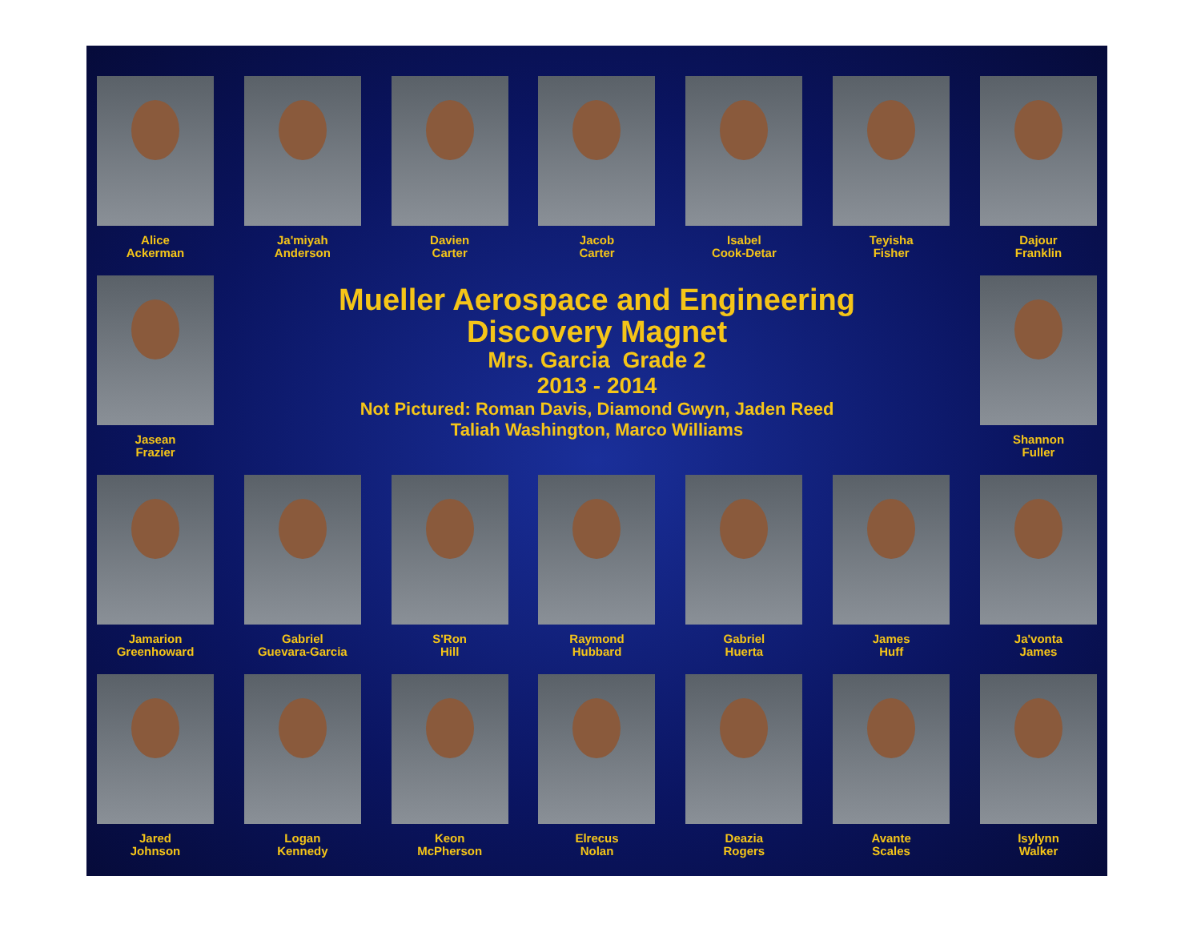Alice
Ackerman
Ja'miyah
Anderson
Davien
Carter
Jacob
Carter
Isabel
Cook-Detar
Teyisha
Fisher
Dajour
Franklin
Jasean
Frazier
Mueller Aerospace and Engineering
Discovery Magnet
Mrs. Garcia Grade 2
2013 - 2014
Not Pictured: Roman Davis, Diamond Gwyn, Jaden Reed
Taliah Washington, Marco Williams
Shannon
Fuller
Jamarion
Greenhoward
Gabriel
Guevara-Garcia
S'Ron
Hill
Raymond
Hubbard
Gabriel
Huerta
James
Huff
Ja'vonta
James
Jared
Johnson
Logan
Kennedy
Keon
McPherson
Elrecus
Nolan
Deazia
Rogers
Avante
Scales
Isylynn
Walker